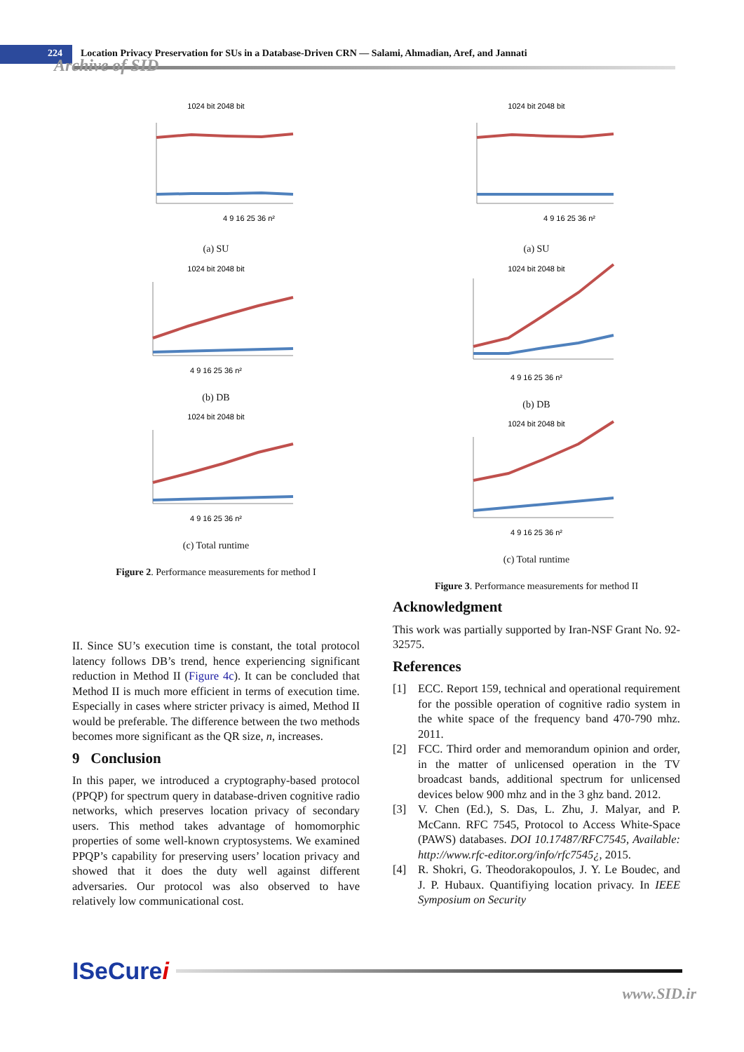224 Location Privacy Preservation for SUs in a Database-Driven CRN — Salami, Ahmadian, Aref, and Jannati
Archive of SID
1024 bit 2048 bit
4 9 16 25 36 n²
(a) SU
1024 bit 2048 bit
4 9 16 25 36 n²
(b) DB
1024 bit 2048 bit
4 9 16 25 36 n²
(c) Total runtime
Figure 2. Performance measurements for method I
1024 bit 2048 bit
4 9 16 25 36 n²
(a) SU
1024 bit 2048 bit
4 9 16 25 36 n²
(b) DB
1024 bit 2048 bit
4 9 16 25 36 n²
(c) Total runtime
Figure 3. Performance measurements for method II
II. Since SU’s execution time is constant, the total protocol latency follows DB’s trend, hence experiencing significant reduction in Method II (Figure 4c). It can be concluded that Method II is much more efficient in terms of execution time. Especially in cases where stricter privacy is aimed, Method II would be preferable. The difference between the two methods becomes more significant as the QR size, n, increases.
9 Conclusion
In this paper, we introduced a cryptography-based protocol (PPQP) for spectrum query in database-driven cognitive radio networks, which preserves location privacy of secondary users. This method takes advantage of homomorphic properties of some well-known cryptosystems. We examined PPQP’s capability for preserving users’ location privacy and showed that it does the duty well against different adversaries. Our protocol was also observed to have relatively low communicational cost.
Acknowledgment
This work was partially supported by Iran-NSF Grant No. 92-32575.
References
[1]
ECC. Report 159, technical and operational requirement for the possible operation of cognitive radio system in the white space of the frequency band 470-790 mhz. 2011.
[2]
FCC. Third order and memorandum opinion and order, in the matter of unlicensed operation in the TV broadcast bands, additional spectrum for unlicensed devices below 900 mhz and in the 3 ghz band. 2012.
[3]
V. Chen (Ed.), S. Das, L. Zhu, J. Malyar, and P. McCann. RFC 7545, Protocol to Access White-Space (PAWS) databases. DOI 10.17487/RFC7545, Available: http://www.rfc-editor.org/info/rfc7545¿, 2015.
[4]
R. Shokri, G. Theodorakopoulos, J. Y. Le Boudec, and J. P. Hubaux. Quantifiying location privacy. In IEEE Symposium on Security
ISeCurei
www.SID.ir